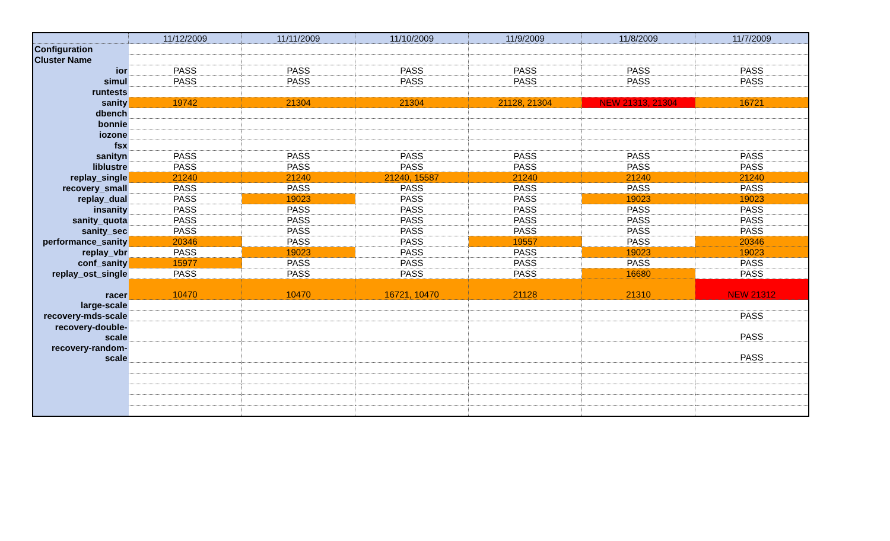| | 11/12/2009 | 11/11/2009 | 11/10/2009 | 11/9/2009 | 11/8/2009 | 11/7/2009 |
| --- | --- | --- | --- | --- | --- | --- |
| Configuration | | | | | | |
| Cluster Name | | | | | | |
| ior | PASS | PASS | PASS | PASS | PASS | PASS |
| simul | PASS | PASS | PASS | PASS | PASS | PASS |
| runtests | | | | | | |
| sanity | 19742 | 21304 | 21304 | 21128, 21304 | NEW 21313, 21304 | 16721 |
| dbench | | | | | | |
| bonnie | | | | | | |
| iozone | | | | | | |
| fsx | | | | | | |
| sanityn | PASS | PASS | PASS | PASS | PASS | PASS |
| liblustre | PASS | PASS | PASS | PASS | PASS | PASS |
| replay_single | 21240 | 21240 | 21240, 15587 | 21240 | 21240 | 21240 |
| recovery_small | PASS | PASS | PASS | PASS | PASS | PASS |
| replay_dual | PASS | 19023 | PASS | PASS | 19023 | 19023 |
| insanity | PASS | PASS | PASS | PASS | PASS | PASS |
| sanity_quota | PASS | PASS | PASS | PASS | PASS | PASS |
| sanity_sec | PASS | PASS | PASS | PASS | PASS | PASS |
| performance_sanity | 20346 | PASS | PASS | 19557 | PASS | 20346 |
| replay_vbr | PASS | 19023 | PASS | PASS | 19023 | 19023 |
| conf_sanity | 15977 | PASS | PASS | PASS | PASS | PASS |
| replay_ost_single | PASS | PASS | PASS | PASS | 16680 | PASS |
| racer | 10470 | 10470 | 16721, 10470 | 21128 | 21310 | NEW 21312 |
| large-scale | | | | | | |
| recovery-mds-scale | | | | | | PASS |
| recovery-double- scale | | | | | | PASS |
| recovery-random- scale | | | | | | PASS |